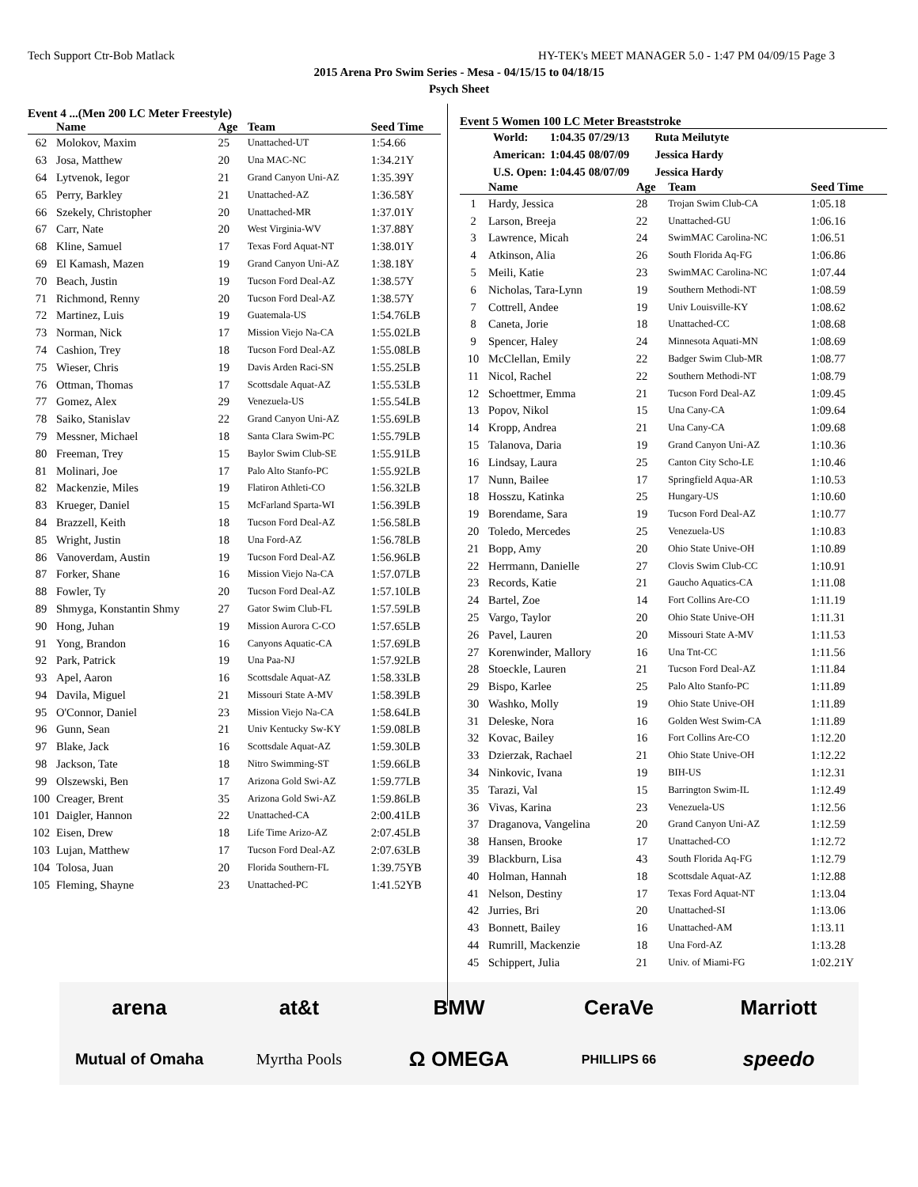Tech Support Ctr-Bob Matlack HY-TEK's MEET MANAGER 5.0 - 1:47 PM 04/09/15 Page 3
2015 Arena Pro Swim Series - Mesa - 04/15/15 to 04/18/15
Psych Sheet
Event 4 ...(Men 200 LC Meter Freestyle)
| | Name | Age | Team | Seed Time |
| --- | --- | --- | --- | --- |
| 62 | Molokov, Maxim | 25 | Unattached-UT | 1:54.66 |
| 63 | Josa, Matthew | 20 | Una MAC-NC | 1:34.21Y |
| 64 | Lytvenok, Iegor | 21 | Grand Canyon Uni-AZ | 1:35.39Y |
| 65 | Perry, Barkley | 21 | Unattached-AZ | 1:36.58Y |
| 66 | Szekely, Christopher | 20 | Unattached-MR | 1:37.01Y |
| 67 | Carr, Nate | 20 | West Virginia-WV | 1:37.88Y |
| 68 | Kline, Samuel | 17 | Texas Ford Aquat-NT | 1:38.01Y |
| 69 | El Kamash, Mazen | 19 | Grand Canyon Uni-AZ | 1:38.18Y |
| 70 | Beach, Justin | 19 | Tucson Ford Deal-AZ | 1:38.57Y |
| 71 | Richmond, Renny | 20 | Tucson Ford Deal-AZ | 1:38.57Y |
| 72 | Martinez, Luis | 19 | Guatemala-US | 1:54.76LB |
| 73 | Norman, Nick | 17 | Mission Viejo Na-CA | 1:55.02LB |
| 74 | Cashion, Trey | 18 | Tucson Ford Deal-AZ | 1:55.08LB |
| 75 | Wieser, Chris | 19 | Davis Arden Raci-SN | 1:55.25LB |
| 76 | Ottman, Thomas | 17 | Scottsdale Aquat-AZ | 1:55.53LB |
| 77 | Gomez, Alex | 29 | Venezuela-US | 1:55.54LB |
| 78 | Saiko, Stanislav | 22 | Grand Canyon Uni-AZ | 1:55.69LB |
| 79 | Messner, Michael | 18 | Santa Clara Swim-PC | 1:55.79LB |
| 80 | Freeman, Trey | 15 | Baylor Swim Club-SE | 1:55.91LB |
| 81 | Molinari, Joe | 17 | Palo Alto Stanfo-PC | 1:55.92LB |
| 82 | Mackenzie, Miles | 19 | Flatiron Athleti-CO | 1:56.32LB |
| 83 | Krueger, Daniel | 15 | McFarland Sparta-WI | 1:56.39LB |
| 84 | Brazzell, Keith | 18 | Tucson Ford Deal-AZ | 1:56.58LB |
| 85 | Wright, Justin | 18 | Una Ford-AZ | 1:56.78LB |
| 86 | Vanoverdam, Austin | 19 | Tucson Ford Deal-AZ | 1:56.96LB |
| 87 | Forker, Shane | 16 | Mission Viejo Na-CA | 1:57.07LB |
| 88 | Fowler, Ty | 20 | Tucson Ford Deal-AZ | 1:57.10LB |
| 89 | Shmyga, Konstantin Shmy | 27 | Gator Swim Club-FL | 1:57.59LB |
| 90 | Hong, Juhan | 19 | Mission Aurora C-CO | 1:57.65LB |
| 91 | Yong, Brandon | 16 | Canyons Aquatic-CA | 1:57.69LB |
| 92 | Park, Patrick | 19 | Una Paa-NJ | 1:57.92LB |
| 93 | Apel, Aaron | 16 | Scottsdale Aquat-AZ | 1:58.33LB |
| 94 | Davila, Miguel | 21 | Missouri State A-MV | 1:58.39LB |
| 95 | O'Connor, Daniel | 23 | Mission Viejo Na-CA | 1:58.64LB |
| 96 | Gunn, Sean | 21 | Univ Kentucky Sw-KY | 1:59.08LB |
| 97 | Blake, Jack | 16 | Scottsdale Aquat-AZ | 1:59.30LB |
| 98 | Jackson, Tate | 18 | Nitro Swimming-ST | 1:59.66LB |
| 99 | Olszewski, Ben | 17 | Arizona Gold Swi-AZ | 1:59.77LB |
| 100 | Creager, Brent | 35 | Arizona Gold Swi-AZ | 1:59.86LB |
| 101 | Daigler, Hannon | 22 | Unattached-CA | 2:00.41LB |
| 102 | Eisen, Drew | 18 | Life Time Arizo-AZ | 2:07.45LB |
| 103 | Lujan, Matthew | 17 | Tucson Ford Deal-AZ | 2:07.63LB |
| 104 | Tolosa, Juan | 20 | Florida Southern-FL | 1:39.75YB |
| 105 | Fleming, Shayne | 23 | Unattached-PC | 1:41.52YB |
Event 5 Women 100 LC Meter Breaststroke
| World: | 1:04.35 | 07/29/13 | Ruta Meilutyte |
| American: | 1:04.45 | 08/07/09 | Jessica Hardy |
| U.S. Open: | 1:04.45 | 08/07/09 | Jessica Hardy |
| | Name | Age | Team | Seed Time |
| --- | --- | --- | --- | --- |
| 1 | Hardy, Jessica | 28 | Trojan Swim Club-CA | 1:05.18 |
| 2 | Larson, Breeja | 22 | Unattached-GU | 1:06.16 |
| 3 | Lawrence, Micah | 24 | SwimMAC Carolina-NC | 1:06.51 |
| 4 | Atkinson, Alia | 26 | South Florida Aq-FG | 1:06.86 |
| 5 | Meili, Katie | 23 | SwimMAC Carolina-NC | 1:07.44 |
| 6 | Nicholas, Tara-Lynn | 19 | Southern Methodi-NT | 1:08.59 |
| 7 | Cottrell, Andee | 19 | Univ Louisville-KY | 1:08.62 |
| 8 | Caneta, Jorie | 18 | Unattached-CC | 1:08.68 |
| 9 | Spencer, Haley | 24 | Minnesota Aquati-MN | 1:08.69 |
| 10 | McClellan, Emily | 22 | Badger Swim Club-MR | 1:08.77 |
| 11 | Nicol, Rachel | 22 | Southern Methodi-NT | 1:08.79 |
| 12 | Schoettmer, Emma | 21 | Tucson Ford Deal-AZ | 1:09.45 |
| 13 | Popov, Nikol | 15 | Una Cany-CA | 1:09.64 |
| 14 | Kropp, Andrea | 21 | Una Cany-CA | 1:09.68 |
| 15 | Talanova, Daria | 19 | Grand Canyon Uni-AZ | 1:10.36 |
| 16 | Lindsay, Laura | 25 | Canton City Scho-LE | 1:10.46 |
| 17 | Nunn, Bailee | 17 | Springfield Aqua-AR | 1:10.53 |
| 18 | Hosszu, Katinka | 25 | Hungary-US | 1:10.60 |
| 19 | Borendame, Sara | 19 | Tucson Ford Deal-AZ | 1:10.77 |
| 20 | Toledo, Mercedes | 25 | Venezuela-US | 1:10.83 |
| 21 | Bopp, Amy | 20 | Ohio State Unive-OH | 1:10.89 |
| 22 | Herrmann, Danielle | 27 | Clovis Swim Club-CC | 1:10.91 |
| 23 | Records, Katie | 21 | Gaucho Aquatics-CA | 1:11.08 |
| 24 | Bartel, Zoe | 14 | Fort Collins Are-CO | 1:11.19 |
| 25 | Vargo, Taylor | 20 | Ohio State Unive-OH | 1:11.31 |
| 26 | Pavel, Lauren | 20 | Missouri State A-MV | 1:11.53 |
| 27 | Korenwinder, Mallory | 16 | Una Tnt-CC | 1:11.56 |
| 28 | Stoeckle, Lauren | 21 | Tucson Ford Deal-AZ | 1:11.84 |
| 29 | Bispo, Karlee | 25 | Palo Alto Stanfo-PC | 1:11.89 |
| 30 | Washko, Molly | 19 | Ohio State Unive-OH | 1:11.89 |
| 31 | Deleske, Nora | 16 | Golden West Swim-CA | 1:11.89 |
| 32 | Kovac, Bailey | 16 | Fort Collins Are-CO | 1:12.20 |
| 33 | Dzierzak, Rachael | 21 | Ohio State Unive-OH | 1:12.22 |
| 34 | Ninkovic, Ivana | 19 | BIH-US | 1:12.31 |
| 35 | Tarazi, Val | 15 | Barrington Swim-IL | 1:12.49 |
| 36 | Vivas, Karina | 23 | Venezuela-US | 1:12.56 |
| 37 | Draganova, Vangelina | 20 | Grand Canyon Uni-AZ | 1:12.59 |
| 38 | Hansen, Brooke | 17 | Unattached-CO | 1:12.72 |
| 39 | Blackburn, Lisa | 43 | South Florida Aq-FG | 1:12.79 |
| 40 | Holman, Hannah | 18 | Scottsdale Aquat-AZ | 1:12.88 |
| 41 | Nelson, Destiny | 17 | Texas Ford Aquat-NT | 1:13.04 |
| 42 | Jurries, Bri | 20 | Unattached-SI | 1:13.06 |
| 43 | Bonnett, Bailey | 16 | Unattached-AM | 1:13.11 |
| 44 | Rumrill, Mackenzie | 18 | Una Ford-AZ | 1:13.28 |
| 45 | Schippert, Julia | 21 | Univ. of Miami-FG | 1:02.21Y |
arena at&t BMW CeraVe Marriott Mutual of Omaha Myrtha Pools Ω OMEGA PHILLIPS 66 speedo